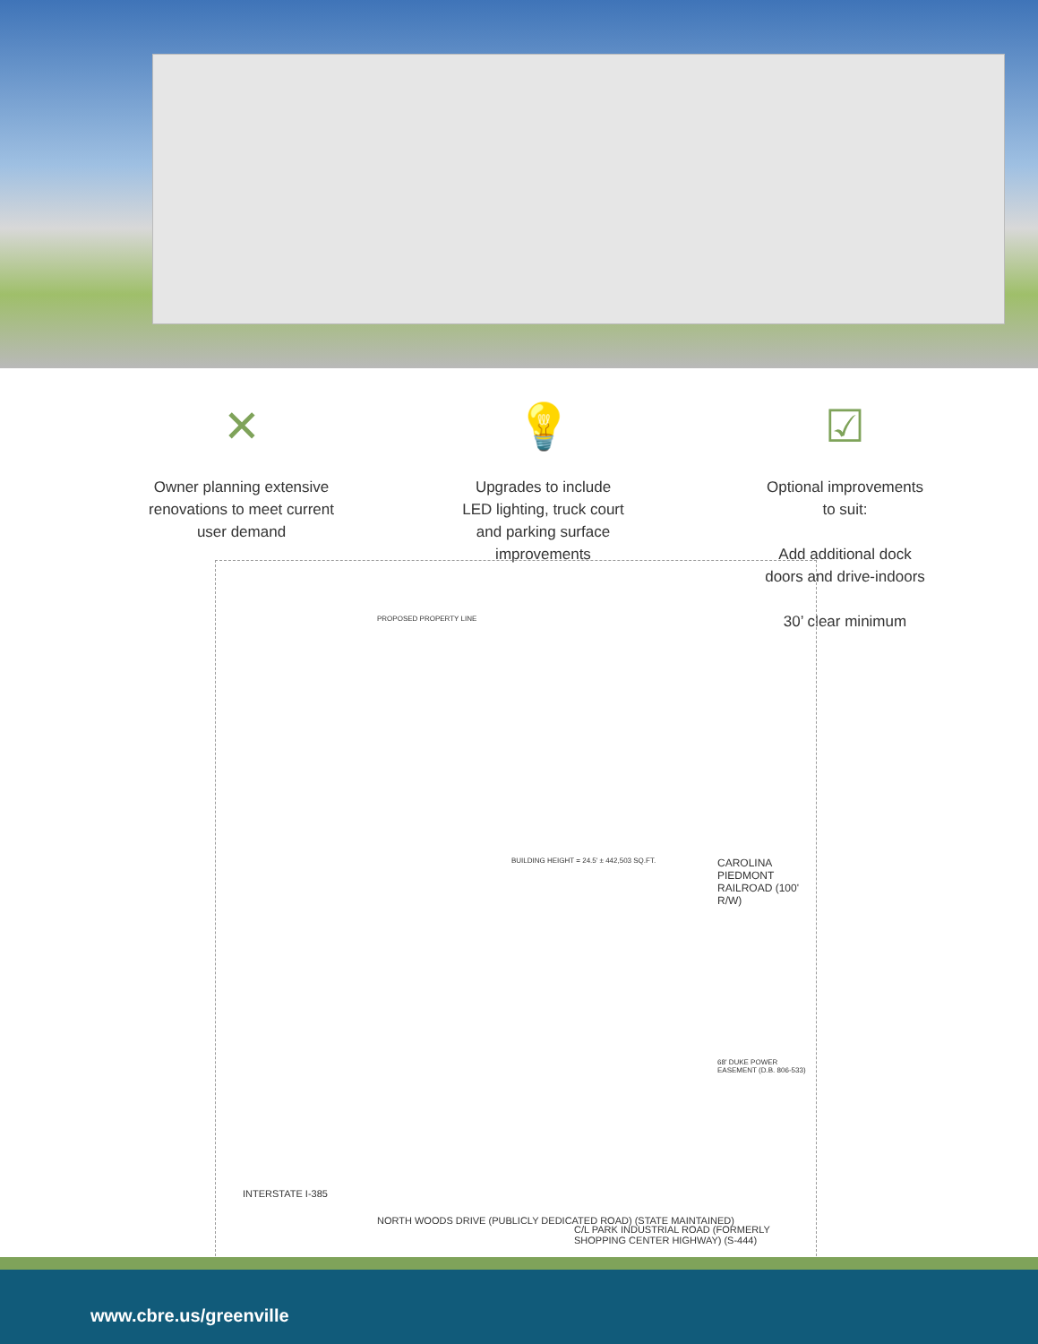✕
Owner planning extensive
renovations to meet current
user demand
💡
Upgrades to include
LED lighting, truck court
and parking surface
improvements
☑
Optional improvements
to suit:
Add additional dock
doors and drive-indoors
30’ clear minimum
BUILDING HEIGHT = 24.5' ± 442,503 SQ.FT. CAROLINA PIEDMONT RAILROAD (100' R/W)
INTERSTATE I-385
NORTH WOODS DRIVE (PUBLICLY DEDICATED ROAD) (STATE MAINTAINED)
C/L PARK INDUSTRIAL ROAD (FORMERLY SHOPPING CENTER HIGHWAY) (S-444)
PROPOSED PROPERTY LINE
68' DUKE POWER EASEMENT (D.B. 806-533)
www.cbre.us/greenville